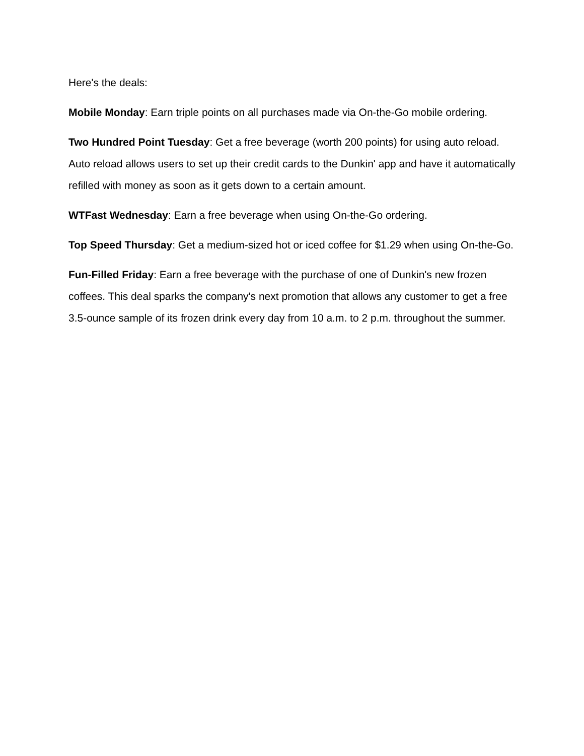Here's the deals:
Mobile Monday: Earn triple points on all purchases made via On-the-Go mobile ordering.
Two Hundred Point Tuesday: Get a free beverage (worth 200 points) for using auto reload. Auto reload allows users to set up their credit cards to the Dunkin' app and have it automatically refilled with money as soon as it gets down to a certain amount.
WTFast Wednesday: Earn a free beverage when using On-the-Go ordering.
Top Speed Thursday: Get a medium-sized hot or iced coffee for $1.29 when using On-the-Go.
Fun-Filled Friday: Earn a free beverage with the purchase of one of Dunkin's new frozen coffees. This deal sparks the company's next promotion that allows any customer to get a free 3.5-ounce sample of its frozen drink every day from 10 a.m. to 2 p.m. throughout the summer.